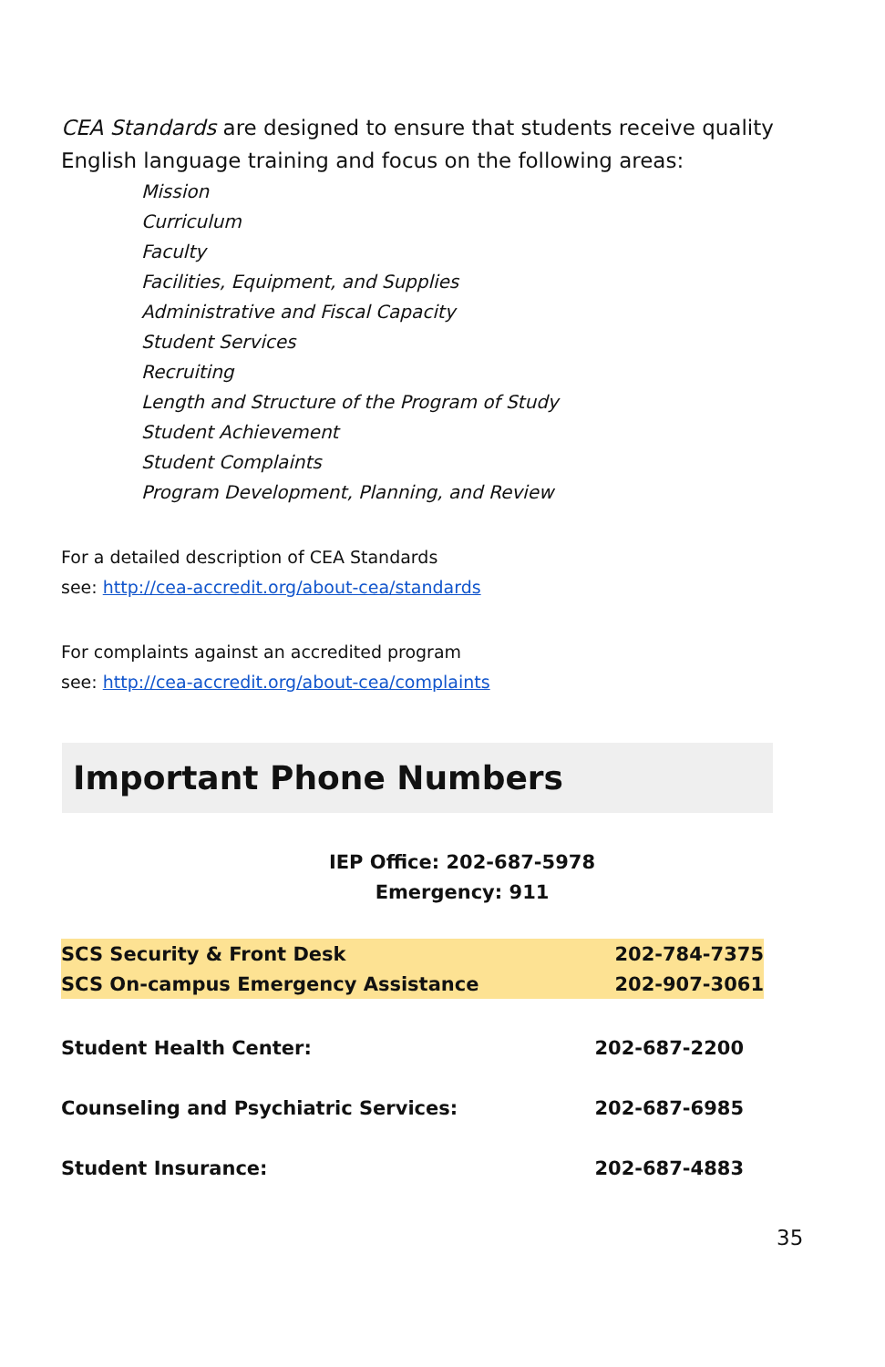CEA Standards are designed to ensure that students receive quality English language training and focus on the following areas:
Mission
Curriculum
Faculty
Facilities, Equipment, and Supplies
Administrative and Fiscal Capacity
Student Services
Recruiting
Length and Structure of the Program of Study
Student Achievement
Student Complaints
Program Development, Planning, and Review
For a detailed description of CEA Standards
see: http://cea-accredit.org/about-cea/standards
For complaints against an accredited program
see: http://cea-accredit.org/about-cea/complaints
Important Phone Numbers
IEP Office: 202-687-5978
Emergency: 911
| SCS Security & Front Desk | 202-784-7375 |
| SCS On-campus Emergency Assistance | 202-907-3061 |
| Student Health Center: | 202-687-2200 |
| Counseling and Psychiatric Services: | 202-687-6985 |
| Student Insurance: | 202-687-4883 |
35